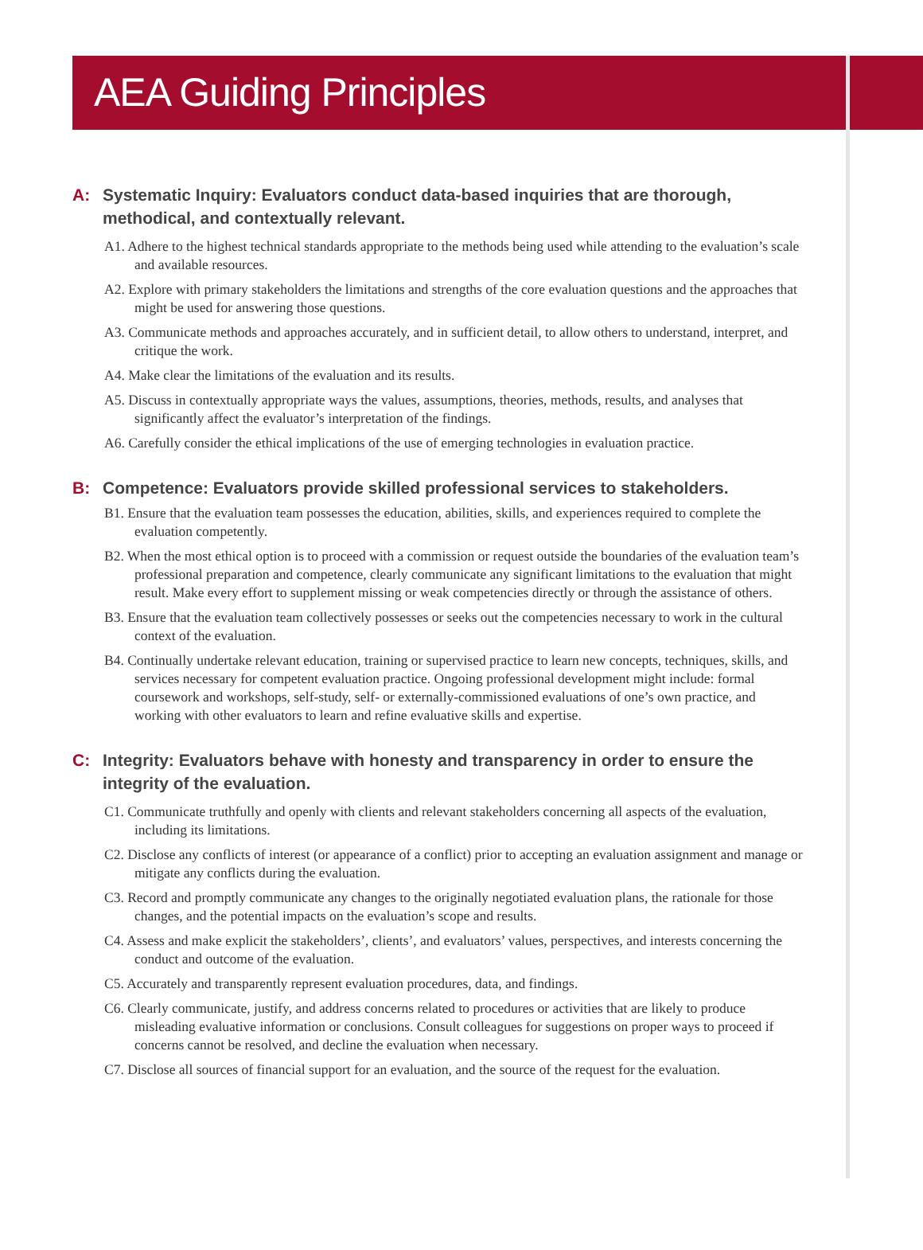AEA Guiding Principles
A: Systematic Inquiry: Evaluators conduct data-based inquiries that are thorough, methodical, and contextually relevant.
A1. Adhere to the highest technical standards appropriate to the methods being used while attending to the evaluation’s scale and available resources.
A2. Explore with primary stakeholders the limitations and strengths of the core evaluation questions and the approaches that might be used for answering those questions.
A3. Communicate methods and approaches accurately, and in sufficient detail, to allow others to understand, interpret, and critique the work.
A4. Make clear the limitations of the evaluation and its results.
A5. Discuss in contextually appropriate ways the values, assumptions, theories, methods, results, and analyses that significantly affect the evaluator’s interpretation of the findings.
A6. Carefully consider the ethical implications of the use of emerging technologies in evaluation practice.
B: Competence: Evaluators provide skilled professional services to stakeholders.
B1. Ensure that the evaluation team possesses the education, abilities, skills, and experiences required to complete the evaluation competently.
B2. When the most ethical option is to proceed with a commission or request outside the boundaries of the evaluation team’s professional preparation and competence, clearly communicate any significant limitations to the evaluation that might result. Make every effort to supplement missing or weak competencies directly or through the assistance of others.
B3. Ensure that the evaluation team collectively possesses or seeks out the competencies necessary to work in the cultural context of the evaluation.
B4. Continually undertake relevant education, training or supervised practice to learn new concepts, techniques, skills, and services necessary for competent evaluation practice. Ongoing professional development might include: formal coursework and workshops, self-study, self- or externally-commissioned evaluations of one’s own practice, and working with other evaluators to learn and refine evaluative skills and expertise.
C: Integrity: Evaluators behave with honesty and transparency in order to ensure the integrity of the evaluation.
C1. Communicate truthfully and openly with clients and relevant stakeholders concerning all aspects of the evaluation, including its limitations.
C2. Disclose any conflicts of interest (or appearance of a conflict) prior to accepting an evaluation assignment and manage or mitigate any conflicts during the evaluation.
C3. Record and promptly communicate any changes to the originally negotiated evaluation plans, the rationale for those changes, and the potential impacts on the evaluation’s scope and results.
C4. Assess and make explicit the stakeholders’, clients’, and evaluators’ values, perspectives, and interests concerning the conduct and outcome of the evaluation.
C5. Accurately and transparently represent evaluation procedures, data, and findings.
C6. Clearly communicate, justify, and address concerns related to procedures or activities that are likely to produce misleading evaluative information or conclusions. Consult colleagues for suggestions on proper ways to proceed if concerns cannot be resolved, and decline the evaluation when necessary.
C7. Disclose all sources of financial support for an evaluation, and the source of the request for the evaluation.